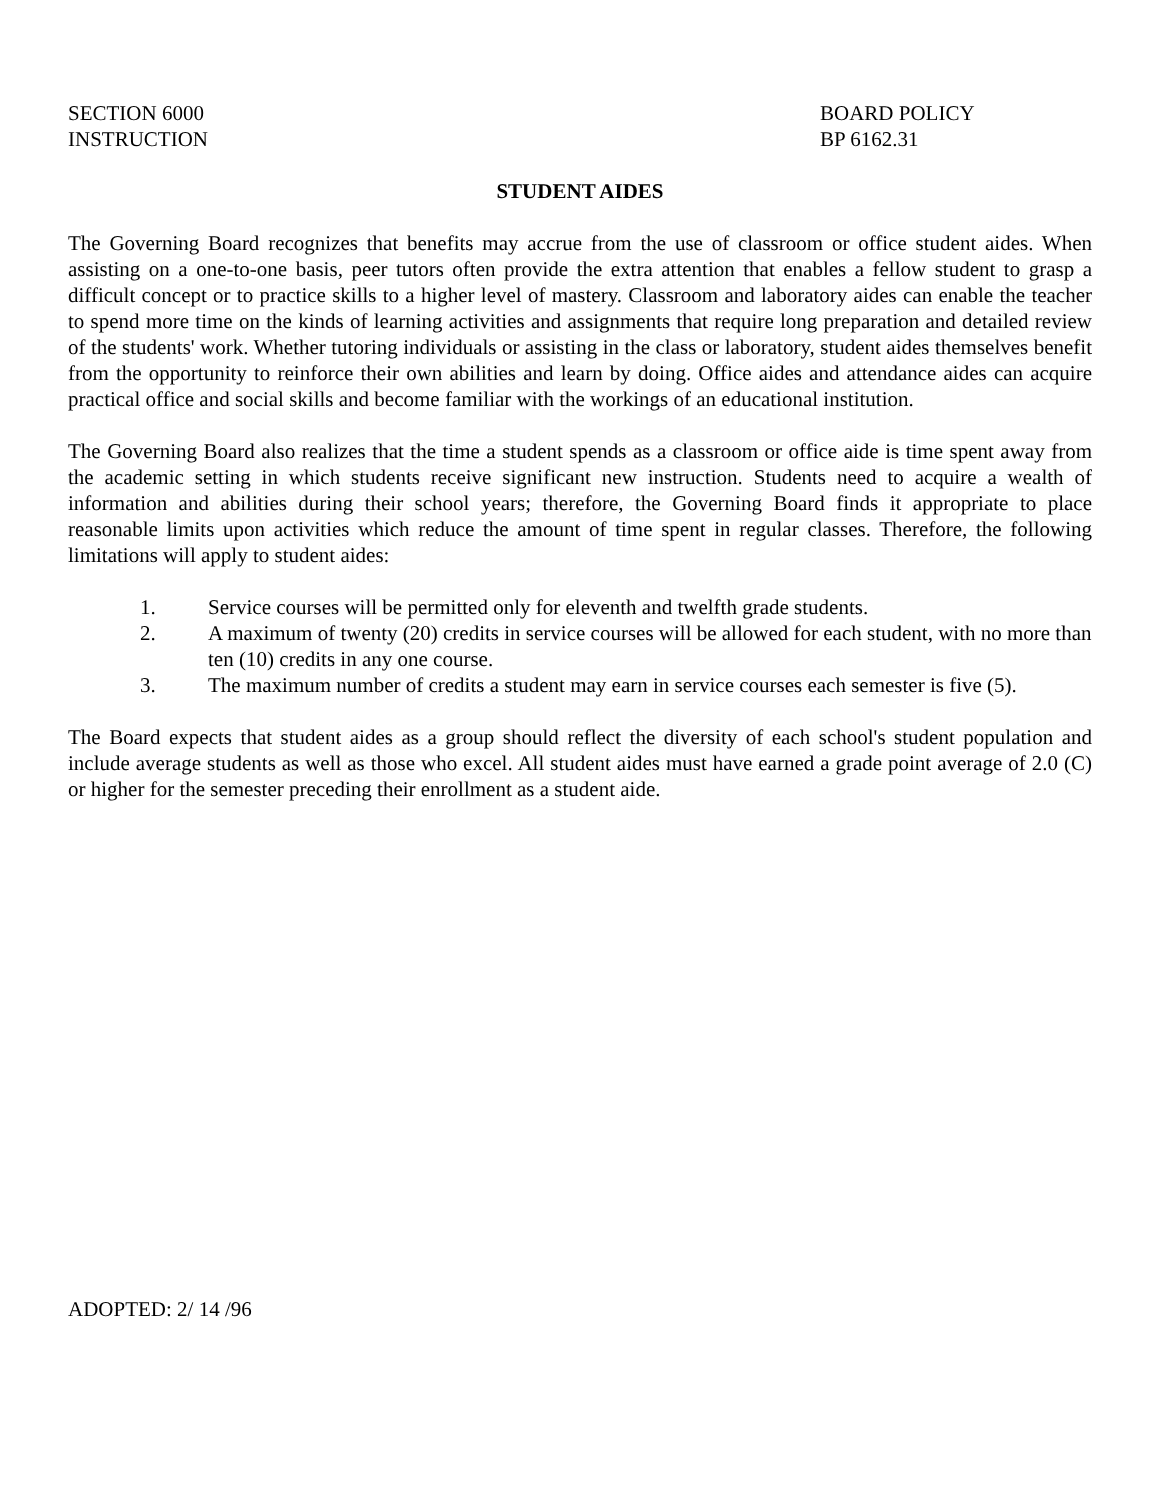SECTION 6000
INSTRUCTION
BOARD POLICY
BP 6162.31
STUDENT AIDES
The Governing Board recognizes that benefits may accrue from the use of classroom or office student aides. When assisting on a one-to-one basis, peer tutors often provide the extra attention that enables a fellow student to grasp a difficult concept or to practice skills to a higher level of mastery. Classroom and laboratory aides can enable the teacher to spend more time on the kinds of learning activities and assignments that require long preparation and detailed review of the students' work. Whether tutoring individuals or assisting in the class or laboratory, student aides themselves benefit from the opportunity to reinforce their own abilities and learn by doing. Office aides and attendance aides can acquire practical office and social skills and become familiar with the workings of an educational institution.
The Governing Board also realizes that the time a student spends as a classroom or office aide is time spent away from the academic setting in which students receive significant new instruction. Students need to acquire a wealth of information and abilities during their school years; therefore, the Governing Board finds it appropriate to place reasonable limits upon activities which reduce the amount of time spent in regular classes. Therefore, the following limitations will apply to student aides:
1. Service courses will be permitted only for eleventh and twelfth grade students.
2. A maximum of twenty (20) credits in service courses will be allowed for each student, with no more than ten (10) credits in any one course.
3. The maximum number of credits a student may earn in service courses each semester is five (5).
The Board expects that student aides as a group should reflect the diversity of each school's student population and include average students as well as those who excel. All student aides must have earned a grade point average of 2.0 (C) or higher for the semester preceding their enrollment as a student aide.
ADOPTED: 2/ 14 /96